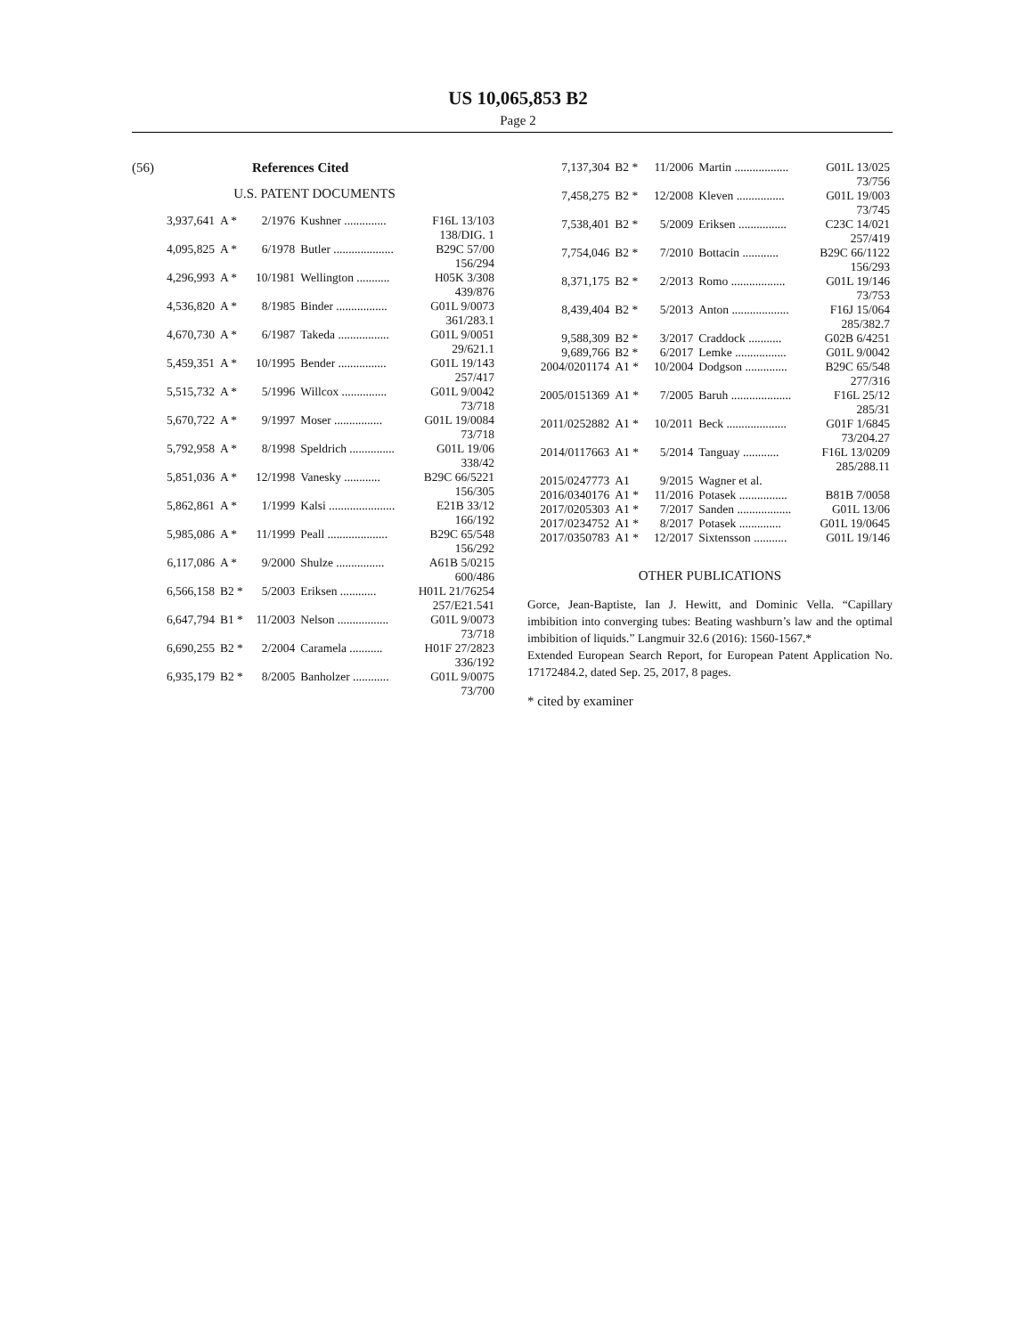US 10,065,853 B2
Page 2
(56) References Cited
U.S. PATENT DOCUMENTS
| 3,937,641 | A * | 2/1976 | Kushner .............. | F16L 13/103 138/DIG. 1 |
| 4,095,825 | A * | 6/1978 | Butler .................... | B29C 57/00 156/294 |
| 4,296,993 | A * | 10/1981 | Wellington ........... | H05K 3/308 439/876 |
| 4,536,820 | A * | 8/1985 | Binder ................. | G01L 9/0073 361/283.1 |
| 4,670,730 | A * | 6/1987 | Takeda ................. | G01L 9/0051 29/621.1 |
| 5,459,351 | A * | 10/1995 | Bender ................ | G01L 19/143 257/417 |
| 5,515,732 | A * | 5/1996 | Willcox ............... | G01L 9/0042 73/718 |
| 5,670,722 | A * | 9/1997 | Moser ................ | G01L 19/0084 73/718 |
| 5,792,958 | A * | 8/1998 | Speldrich ............... | G01L 19/06 338/42 |
| 5,851,036 | A * | 12/1998 | Vanesky ............ | B29C 66/5221 156/305 |
| 5,862,861 | A * | 1/1999 | Kalsi ...................... | E21B 33/12 166/192 |
| 5,985,086 | A * | 11/1999 | Peall .................... | B29C 65/548 156/292 |
| 6,117,086 | A * | 9/2000 | Shulze ................ | A61B 5/0215 600/486 |
| 6,566,158 | B2 * | 5/2003 | Eriksen ............ | H01L 21/76254 257/E21.541 |
| 6,647,794 | B1 * | 11/2003 | Nelson ................. | G01L 9/0073 73/718 |
| 6,690,255 | B2 * | 2/2004 | Caramela ........... | H01F 27/2823 336/192 |
| 6,935,179 | B2 * | 8/2005 | Banholzer ............ | G01L 9/0075 73/700 |
| 7,137,304 | B2 * | 11/2006 | Martin .................. | G01L 13/025 73/756 |
| 7,458,275 | B2 * | 12/2008 | Kleven ................ | G01L 19/003 73/745 |
| 7,538,401 | B2 * | 5/2009 | Eriksen ................ | C23C 14/021 257/419 |
| 7,754,046 | B2 * | 7/2010 | Bottacin ............ | B29C 66/1122 156/293 |
| 8,371,175 | B2 * | 2/2013 | Romo .................. | G01L 19/146 73/753 |
| 8,439,404 | B2 * | 5/2013 | Anton ................... | F16J 15/064 285/382.7 |
| 9,588,309 | B2 * | 3/2017 | Craddock ........... | G02B 6/4251 |
| 9,689,766 | B2 * | 6/2017 | Lemke ................. | G01L 9/0042 |
| 2004/0201174 | A1 * | 10/2004 | Dodgson .............. | B29C 65/548 277/316 |
| 2005/0151369 | A1 * | 7/2005 | Baruh .................... | F16L 25/12 285/31 |
| 2011/0252882 | A1 * | 10/2011 | Beck .................... | G01F 1/6845 73/204.27 |
| 2014/0117663 | A1 * | 5/2014 | Tanguay ............ | F16L 13/0209 285/288.11 |
| 2015/0247773 | A1 | 9/2015 | Wagner et al. | |
| 2016/0340176 | A1 * | 11/2016 | Potasek ................ | B81B 7/0058 |
| 2017/0205303 | A1 * | 7/2017 | Sanden .................. | G01L 13/06 |
| 2017/0234752 | A1 * | 8/2017 | Potasek .............. | G01L 19/0645 |
| 2017/0350783 | A1 * | 12/2017 | Sixtensson ........... | G01L 19/146 |
OTHER PUBLICATIONS
Gorce, Jean-Baptiste, Ian J. Hewitt, and Dominic Vella. “Capillary imbibition into converging tubes: Beating washburn’s law and the optimal imbibition of liquids.” Langmuir 32.6 (2016): 1560-1567.*
Extended European Search Report, for European Patent Application No. 17172484.2, dated Sep. 25, 2017, 8 pages.
* cited by examiner